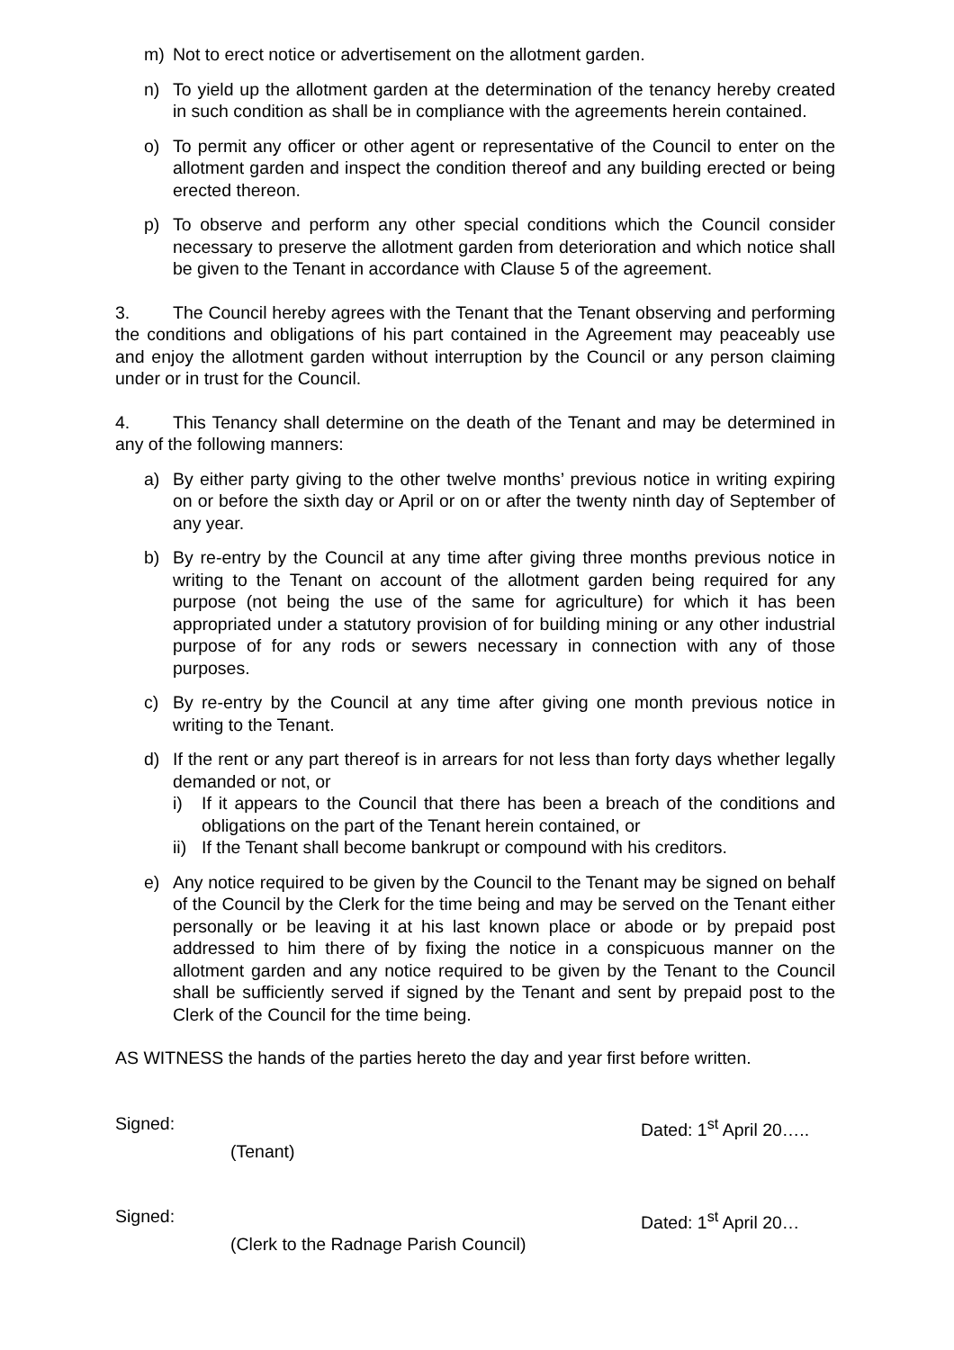m) Not to erect notice or advertisement on the allotment garden.
n) To yield up the allotment garden at the determination of the tenancy hereby created in such condition as shall be in compliance with the agreements herein contained.
o) To permit any officer or other agent or representative of the Council to enter on the allotment garden and inspect the condition thereof and any building erected or being erected thereon.
p) To observe and perform any other special conditions which the Council consider necessary to preserve the allotment garden from deterioration and which notice shall be given to the Tenant in accordance with Clause 5 of the agreement.
3. The Council hereby agrees with the Tenant that the Tenant observing and performing the conditions and obligations of his part contained in the Agreement may peaceably use and enjoy the allotment garden without interruption by the Council or any person claiming under or in trust for the Council.
4. This Tenancy shall determine on the death of the Tenant and may be determined in any of the following manners:
a) By either party giving to the other twelve months’ previous notice in writing expiring on or before the sixth day or April or on or after the twenty ninth day of September of any year.
b) By re-entry by the Council at any time after giving three months previous notice in writing to the Tenant on account of the allotment garden being required for any purpose (not being the use of the same for agriculture) for which it has been appropriated under a statutory provision of for building mining or any other industrial purpose of for any rods or sewers necessary in connection with any of those purposes.
c) By re-entry by the Council at any time after giving one month previous notice in writing to the Tenant.
d) If the rent or any part thereof is in arrears for not less than forty days whether legally demanded or not, or
i) If it appears to the Council that there has been a breach of the conditions and obligations on the part of the Tenant herein contained, or
ii) If the Tenant shall become bankrupt or compound with his creditors.
e) Any notice required to be given by the Council to the Tenant may be signed on behalf of the Council by the Clerk for the time being and may be served on the Tenant either personally or be leaving it at his last known place or abode or by prepaid post addressed to him there of by fixing the notice in a conspicuous manner on the allotment garden and any notice required to be given by the Tenant to the Council shall be sufficiently served if signed by the Tenant and sent by prepaid post to the Clerk of the Council for the time being.
AS WITNESS the hands of the parties hereto the day and year first before written.
Signed: Dated: 1<sup>st</sup> April 20…..
(Tenant)
Signed: Dated: 1<sup>st</sup> April 20…
(Clerk to the Radnage Parish Council)